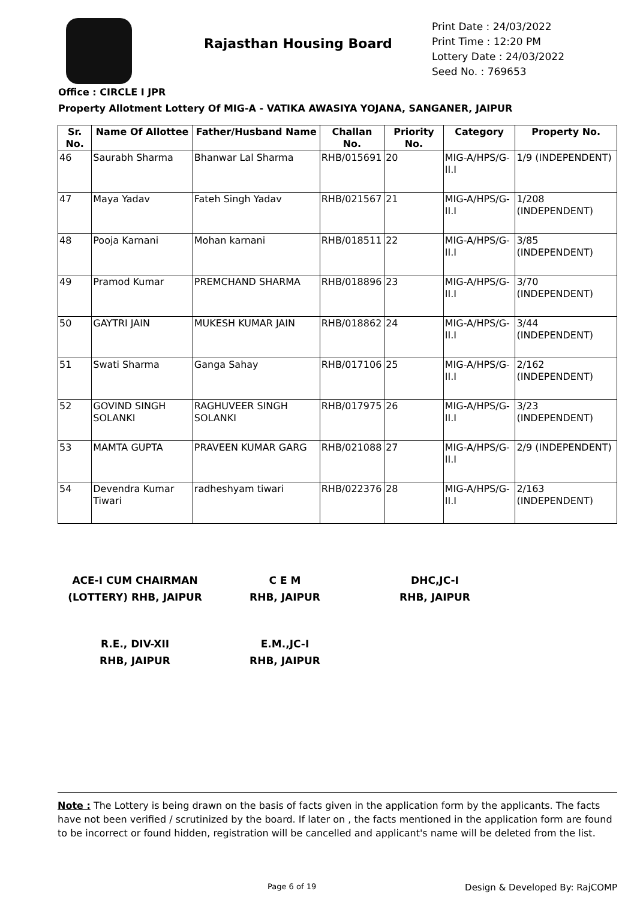Rajasthan Housing Board
Print Date : 24/03/2022
Print Time : 12:20 PM
Lottery Date : 24/03/2022
Seed No. : 769653
Office : CIRCLE I JPR
Property Allotment Lottery Of MIG-A - VATIKA AWASIYA YOJANA, SANGANER, JAIPUR
| Sr. No. | Name Of Allottee | Father/Husband Name | Challan No. | Priority No. | Category | Property No. |
| --- | --- | --- | --- | --- | --- | --- |
| 46 | Saurabh Sharma | Bhanwar Lal Sharma | RHB/015691 | 20 | MIG-A/HPS/G-II.I | 1/9 (INDEPENDENT) |
| 47 | Maya Yadav | Fateh Singh Yadav | RHB/021567 | 21 | MIG-A/HPS/G-II.I | 1/208 (INDEPENDENT) |
| 48 | Pooja Karnani | Mohan karnani | RHB/018511 | 22 | MIG-A/HPS/G-II.I | 3/85 (INDEPENDENT) |
| 49 | Pramod Kumar | PREMCHAND SHARMA | RHB/018896 | 23 | MIG-A/HPS/G-II.I | 3/70 (INDEPENDENT) |
| 50 | GAYTRI JAIN | MUKESH KUMAR JAIN | RHB/018862 | 24 | MIG-A/HPS/G-II.I | 3/44 (INDEPENDENT) |
| 51 | Swati Sharma | Ganga Sahay | RHB/017106 | 25 | MIG-A/HPS/G-II.I | 2/162 (INDEPENDENT) |
| 52 | GOVIND SINGH SOLANKI | RAGHUVEER SINGH SOLANKI | RHB/017975 | 26 | MIG-A/HPS/G-II.I | 3/23 (INDEPENDENT) |
| 53 | MAMTA GUPTA | PRAVEEN KUMAR GARG | RHB/021088 | 27 | MIG-A/HPS/G-II.I | 2/9 (INDEPENDENT) |
| 54 | Devendra Kumar Tiwari | radheshyam tiwari | RHB/022376 | 28 | MIG-A/HPS/G-II.I | 2/163 (INDEPENDENT) |
ACE-I CUM CHAIRMAN
(LOTTERY) RHB, JAIPUR
C E M
RHB, JAIPUR
DHC,JC-I
RHB, JAIPUR
R.E., DIV-XII
RHB, JAIPUR
E.M.,JC-I
RHB, JAIPUR
Note : The Lottery is being drawn on the basis of facts given in the application form by the applicants. The facts have not been verified / scrutinized by the board. If later on , the facts mentioned in the application form are found to be incorrect or found hidden, registration will be cancelled and applicant's name will be deleted from the list.
Page 6 of 19 Design & Developed By: RajCOMP